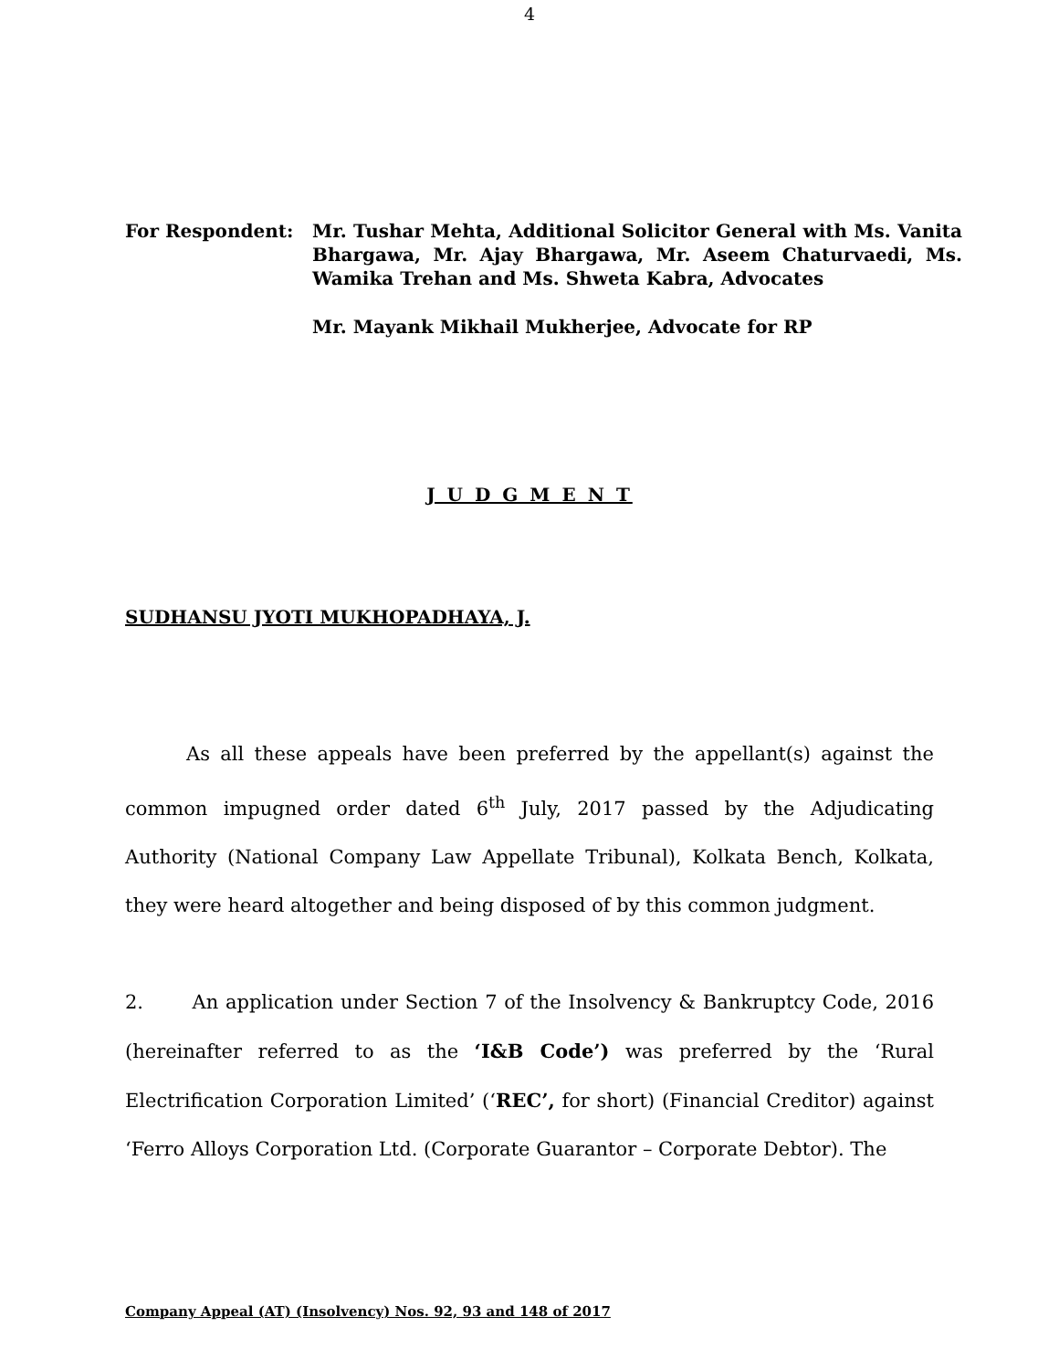4
For Respondent: Mr. Tushar Mehta, Additional Solicitor General with Ms. Vanita Bhargawa, Mr. Ajay Bhargawa, Mr. Aseem Chaturvaedi, Ms. Wamika Trehan and Ms. Shweta Kabra, Advocates
Mr. Mayank Mikhail Mukherjee, Advocate for RP
J U D G M E N T
SUDHANSU JYOTI MUKHOPADHAYA, J.
As all these appeals have been preferred by the appellant(s) against the common impugned order dated 6<sup>th</sup> July, 2017 passed by the Adjudicating Authority (National Company Law Appellate Tribunal), Kolkata Bench, Kolkata, they were heard altogether and being disposed of by this common judgment.
2. An application under Section 7 of the Insolvency & Bankruptcy Code, 2016 (hereinafter referred to as the ‘I&B Code’) was preferred by the ‘Rural Electrification Corporation Limited’ (‘REC’, for short) (Financial Creditor) against ‘Ferro Alloys Corporation Ltd. (Corporate Guarantor – Corporate Debtor). The
Company Appeal (AT) (Insolvency) Nos. 92, 93 and 148 of 2017